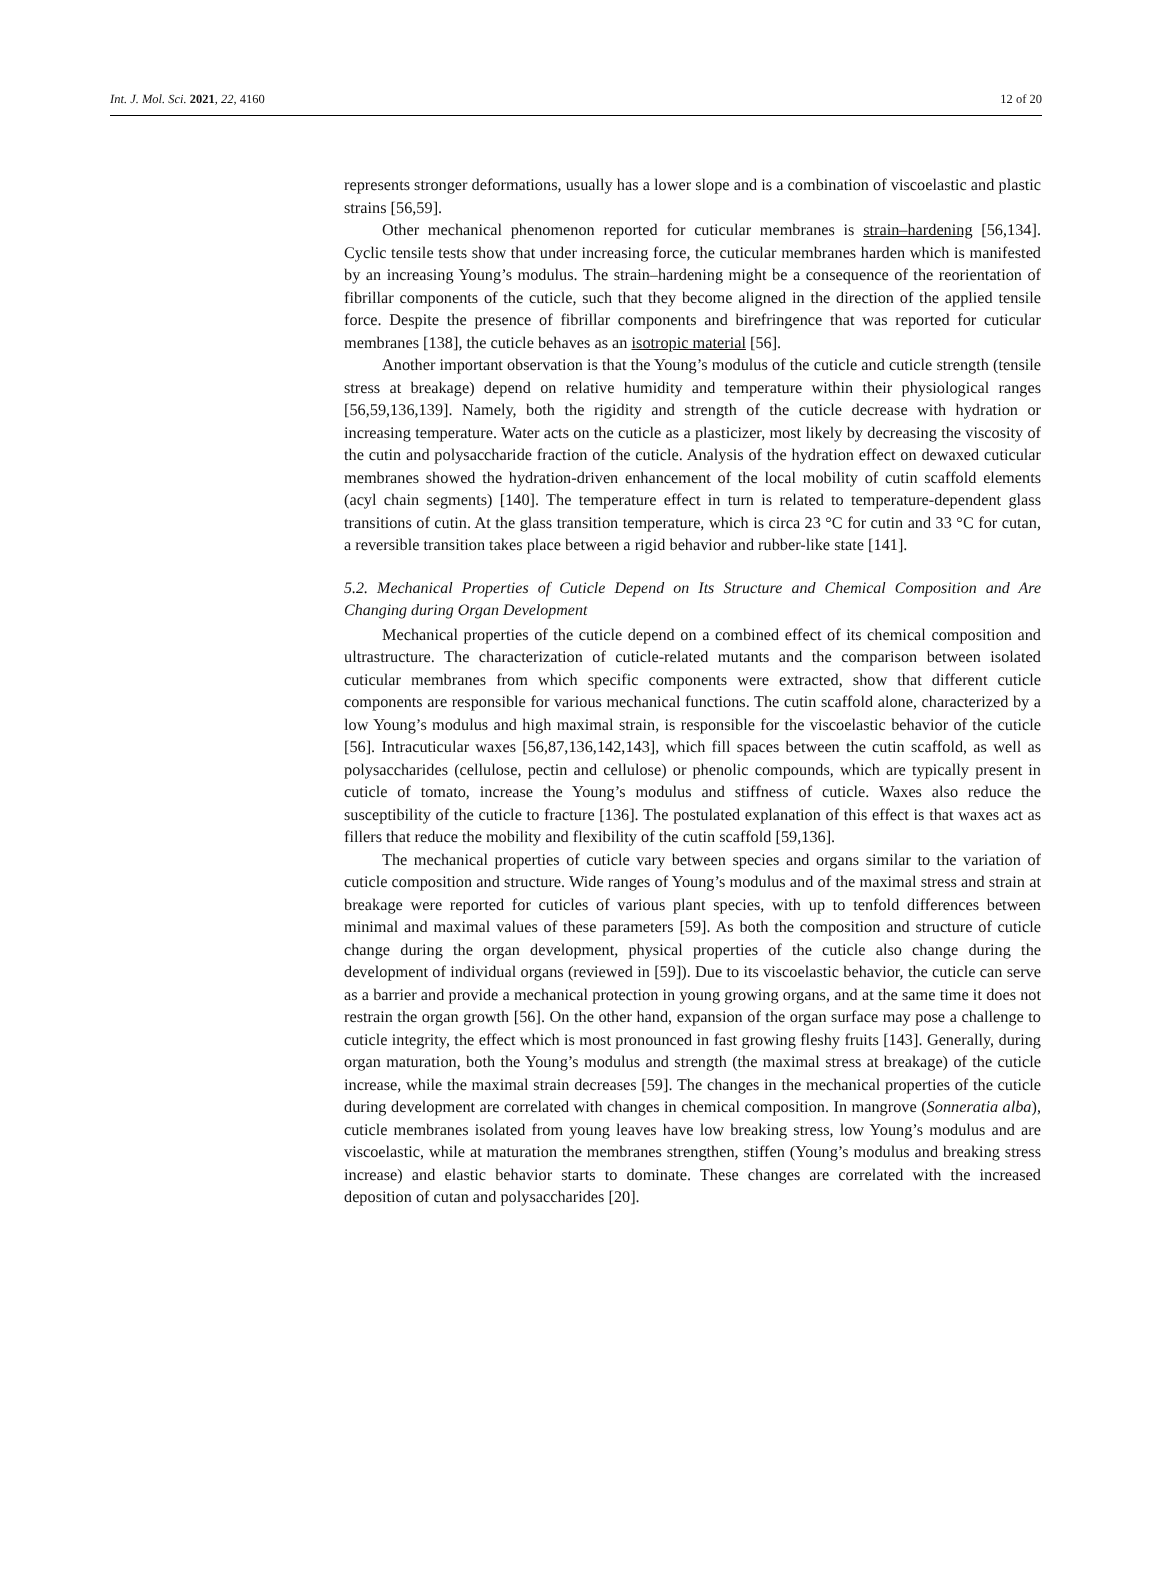Int. J. Mol. Sci. 2021, 22, 4160 12 of 20
represents stronger deformations, usually has a lower slope and is a combination of viscoelastic and plastic strains [56,59].
Other mechanical phenomenon reported for cuticular membranes is strain–hardening [56,134]. Cyclic tensile tests show that under increasing force, the cuticular membranes harden which is manifested by an increasing Young’s modulus. The strain–hardening might be a consequence of the reorientation of fibrillar components of the cuticle, such that they become aligned in the direction of the applied tensile force. Despite the presence of fibrillar components and birefringence that was reported for cuticular membranes [138], the cuticle behaves as an isotropic material [56].
Another important observation is that the Young’s modulus of the cuticle and cuticle strength (tensile stress at breakage) depend on relative humidity and temperature within their physiological ranges [56,59,136,139]. Namely, both the rigidity and strength of the cuticle decrease with hydration or increasing temperature. Water acts on the cuticle as a plasticizer, most likely by decreasing the viscosity of the cutin and polysaccharide fraction of the cuticle. Analysis of the hydration effect on dewaxed cuticular membranes showed the hydration-driven enhancement of the local mobility of cutin scaffold elements (acyl chain segments) [140]. The temperature effect in turn is related to temperature-dependent glass transitions of cutin. At the glass transition temperature, which is circa 23 °C for cutin and 33 °C for cutan, a reversible transition takes place between a rigid behavior and rubber-like state [141].
5.2. Mechanical Properties of Cuticle Depend on Its Structure and Chemical Composition and Are Changing during Organ Development
Mechanical properties of the cuticle depend on a combined effect of its chemical composition and ultrastructure. The characterization of cuticle-related mutants and the comparison between isolated cuticular membranes from which specific components were extracted, show that different cuticle components are responsible for various mechanical functions. The cutin scaffold alone, characterized by a low Young’s modulus and high maximal strain, is responsible for the viscoelastic behavior of the cuticle [56]. Intracuticular waxes [56,87,136,142,143], which fill spaces between the cutin scaffold, as well as polysaccharides (cellulose, pectin and cellulose) or phenolic compounds, which are typically present in cuticle of tomato, increase the Young’s modulus and stiffness of cuticle. Waxes also reduce the susceptibility of the cuticle to fracture [136]. The postulated explanation of this effect is that waxes act as fillers that reduce the mobility and flexibility of the cutin scaffold [59,136].
The mechanical properties of cuticle vary between species and organs similar to the variation of cuticle composition and structure. Wide ranges of Young’s modulus and of the maximal stress and strain at breakage were reported for cuticles of various plant species, with up to tenfold differences between minimal and maximal values of these parameters [59]. As both the composition and structure of cuticle change during the organ development, physical properties of the cuticle also change during the development of individual organs (reviewed in [59]). Due to its viscoelastic behavior, the cuticle can serve as a barrier and provide a mechanical protection in young growing organs, and at the same time it does not restrain the organ growth [56]. On the other hand, expansion of the organ surface may pose a challenge to cuticle integrity, the effect which is most pronounced in fast growing fleshy fruits [143]. Generally, during organ maturation, both the Young’s modulus and strength (the maximal stress at breakage) of the cuticle increase, while the maximal strain decreases [59]. The changes in the mechanical properties of the cuticle during development are correlated with changes in chemical composition. In mangrove (Sonneratia alba), cuticle membranes isolated from young leaves have low breaking stress, low Young’s modulus and are viscoelastic, while at maturation the membranes strengthen, stiffen (Young’s modulus and breaking stress increase) and elastic behavior starts to dominate. These changes are correlated with the increased deposition of cutan and polysaccharides [20].